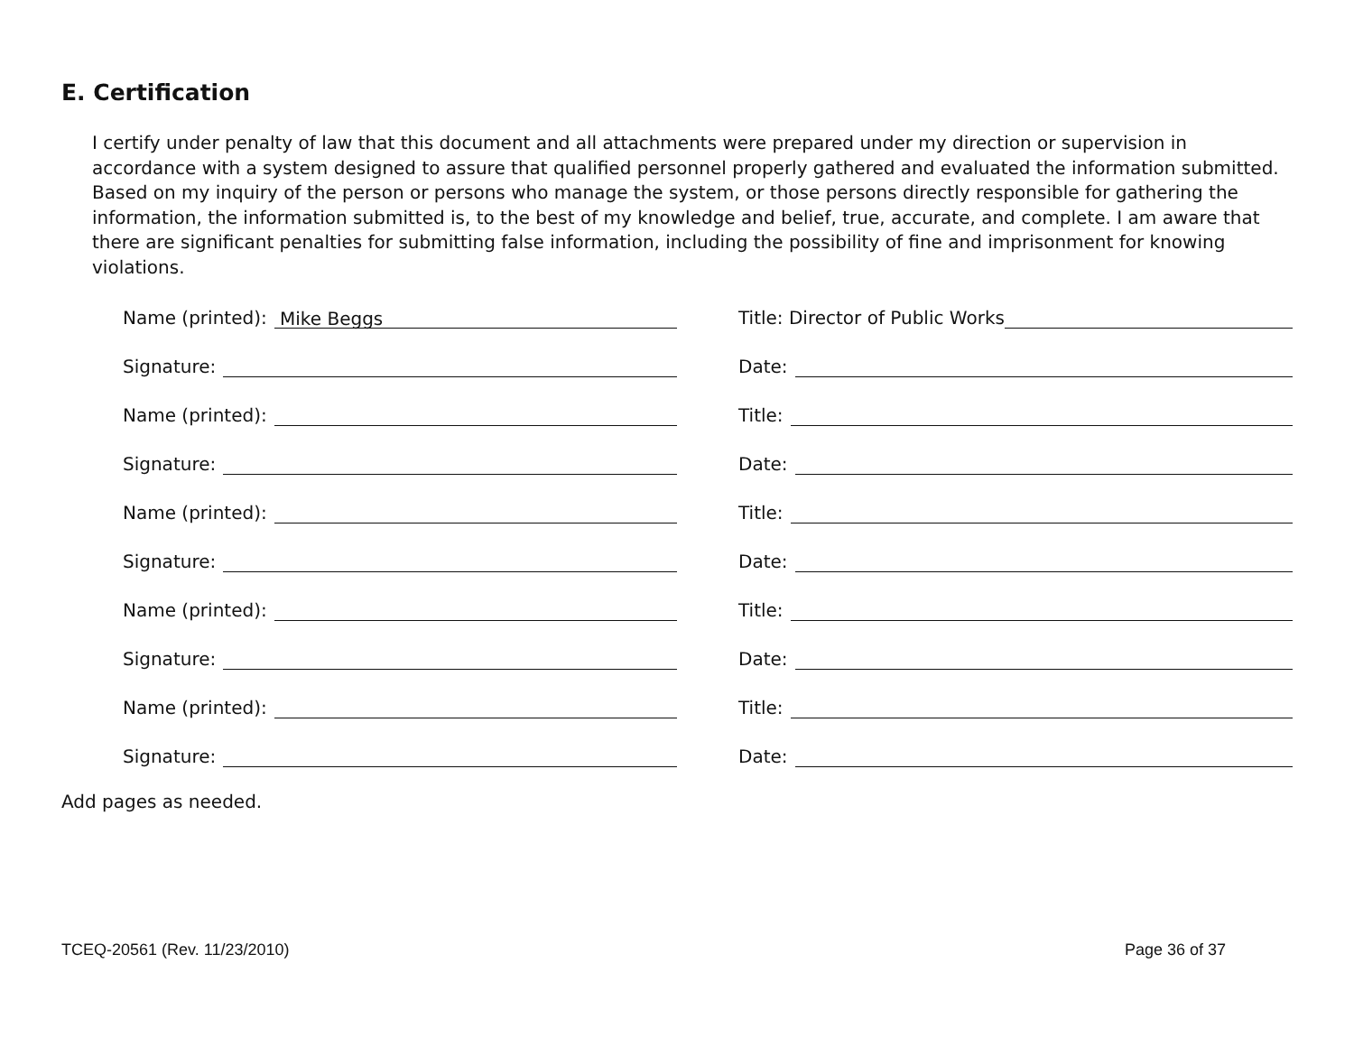E. Certification
I certify under penalty of law that this document and all attachments were prepared under my direction or supervision in accordance with a system designed to assure that qualified personnel properly gathered and evaluated the information submitted. Based on my inquiry of the person or persons who manage the system, or those persons directly responsible for gathering the information, the information submitted is, to the best of my knowledge and belief, true, accurate, and complete. I am aware that there are significant penalties for submitting false information, including the possibility of fine and imprisonment for knowing violations.
Name (printed): Mike Beggs
Title: Director of Public Works
Signature: Date:
Name (printed): Title:
Signature: Date:
Name (printed): Title:
Signature: Date:
Name (printed): Title:
Signature: Date:
Name (printed): Title:
Signature: Date:
Add pages as needed.
TCEQ-20561 (Rev. 11/23/2010) Page 36 of 37